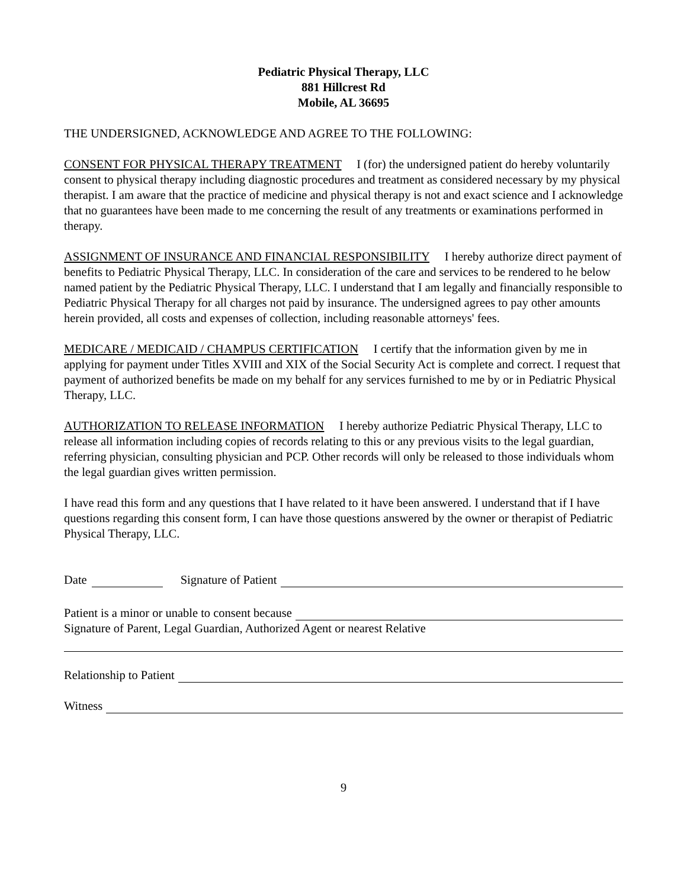Pediatric Physical Therapy, LLC
881 Hillcrest Rd
Mobile, AL 36695
THE UNDERSIGNED, ACKNOWLEDGE AND AGREE TO THE FOLLOWING:
CONSENT FOR PHYSICAL THERAPY TREATMENT I (for) the undersigned patient do hereby voluntarily consent to physical therapy including diagnostic procedures and treatment as considered necessary by my physical therapist. I am aware that the practice of medicine and physical therapy is not and exact science and I acknowledge that no guarantees have been made to me concerning the result of any treatments or examinations performed in therapy.
ASSIGNMENT OF INSURANCE AND FINANCIAL RESPONSIBILITY I hereby authorize direct payment of benefits to Pediatric Physical Therapy, LLC. In consideration of the care and services to be rendered to he below named patient by the Pediatric Physical Therapy, LLC. I understand that I am legally and financially responsible to Pediatric Physical Therapy for all charges not paid by insurance. The undersigned agrees to pay other amounts herein provided, all costs and expenses of collection, including reasonable attorneys' fees.
MEDICARE / MEDICAID / CHAMPUS CERTIFICATION I certify that the information given by me in applying for payment under Titles XVIII and XIX of the Social Security Act is complete and correct. I request that payment of authorized benefits be made on my behalf for any services furnished to me by or in Pediatric Physical Therapy, LLC.
AUTHORIZATION TO RELEASE INFORMATION I hereby authorize Pediatric Physical Therapy, LLC to release all information including copies of records relating to this or any previous visits to the legal guardian, referring physician, consulting physician and PCP. Other records will only be released to those individuals whom the legal guardian gives written permission.
I have read this form and any questions that I have related to it have been answered. I understand that if I have questions regarding this consent form, I can have those questions answered by the owner or therapist of Pediatric Physical Therapy, LLC.
Date Signature of Patient
Patient is a minor or unable to consent because
Signature of Parent, Legal Guardian, Authorized Agent or nearest Relative
Relationship to Patient
Witness
9